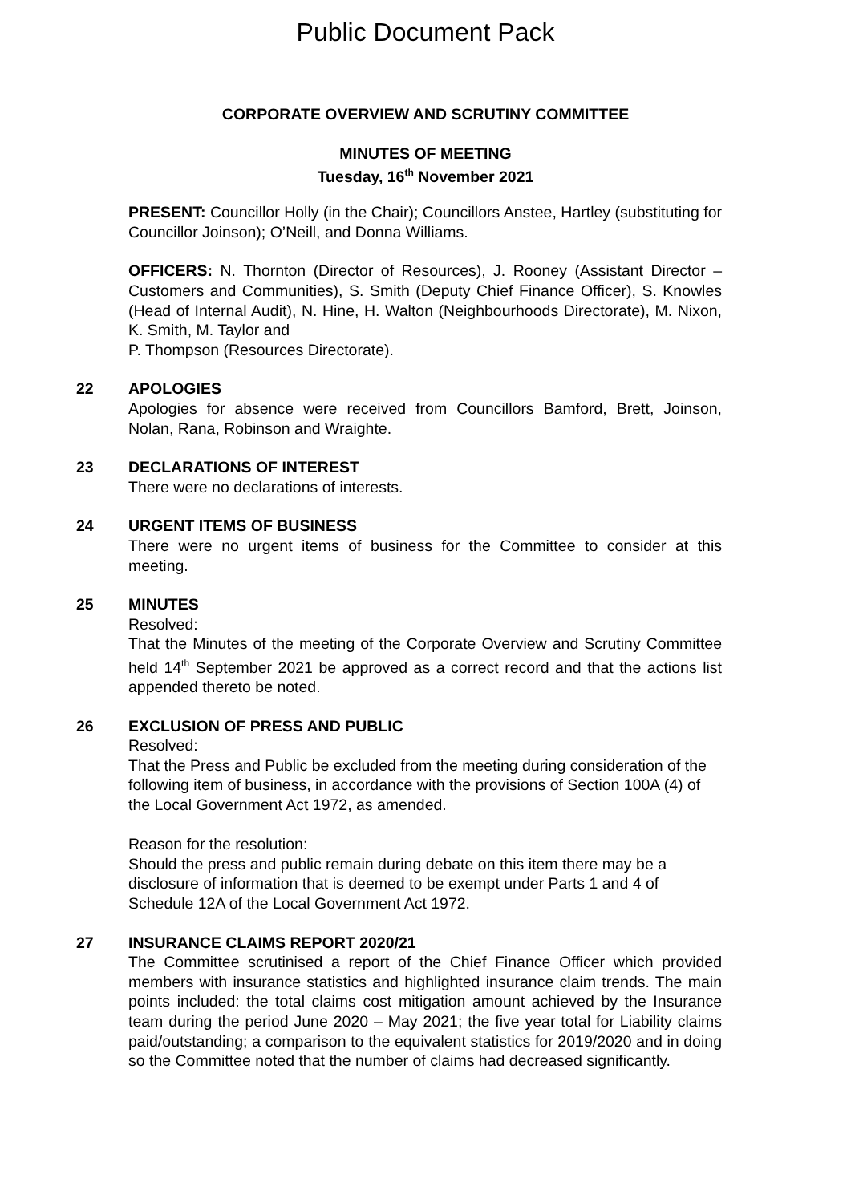Public Document Pack
CORPORATE OVERVIEW AND SCRUTINY COMMITTEE
MINUTES OF MEETING
Tuesday, 16<sup>th</sup> November 2021
PRESENT: Councillor Holly (in the Chair); Councillors Anstee, Hartley (substituting for Councillor Joinson); O’Neill, and Donna Williams.
OFFICERS: N. Thornton (Director of Resources), J. Rooney (Assistant Director – Customers and Communities), S. Smith (Deputy Chief Finance Officer), S. Knowles (Head of Internal Audit), N. Hine, H. Walton (Neighbourhoods Directorate), M. Nixon, K. Smith, M. Taylor and
P. Thompson (Resources Directorate).
22 APOLOGIES
Apologies for absence were received from Councillors Bamford, Brett, Joinson, Nolan, Rana, Robinson and Wraighte.
23 DECLARATIONS OF INTEREST
There were no declarations of interests.
24 URGENT ITEMS OF BUSINESS
There were no urgent items of business for the Committee to consider at this meeting.
25 MINUTES
Resolved:
That the Minutes of the meeting of the Corporate Overview and Scrutiny Committee held 14<sup>th</sup> September 2021 be approved as a correct record and that the actions list appended thereto be noted.
26 EXCLUSION OF PRESS AND PUBLIC
Resolved:
That the Press and Public be excluded from the meeting during consideration of the following item of business, in accordance with the provisions of Section 100A (4) of the Local Government Act 1972, as amended.
Reason for the resolution:
Should the press and public remain during debate on this item there may be a disclosure of information that is deemed to be exempt under Parts 1 and 4 of Schedule 12A of the Local Government Act 1972.
27 INSURANCE CLAIMS REPORT 2020/21
The Committee scrutinised a report of the Chief Finance Officer which provided members with insurance statistics and highlighted insurance claim trends. The main points included: the total claims cost mitigation amount achieved by the Insurance team during the period June 2020 – May 2021; the five year total for Liability claims paid/outstanding; a comparison to the equivalent statistics for 2019/2020 and in doing so the Committee noted that the number of claims had decreased significantly.